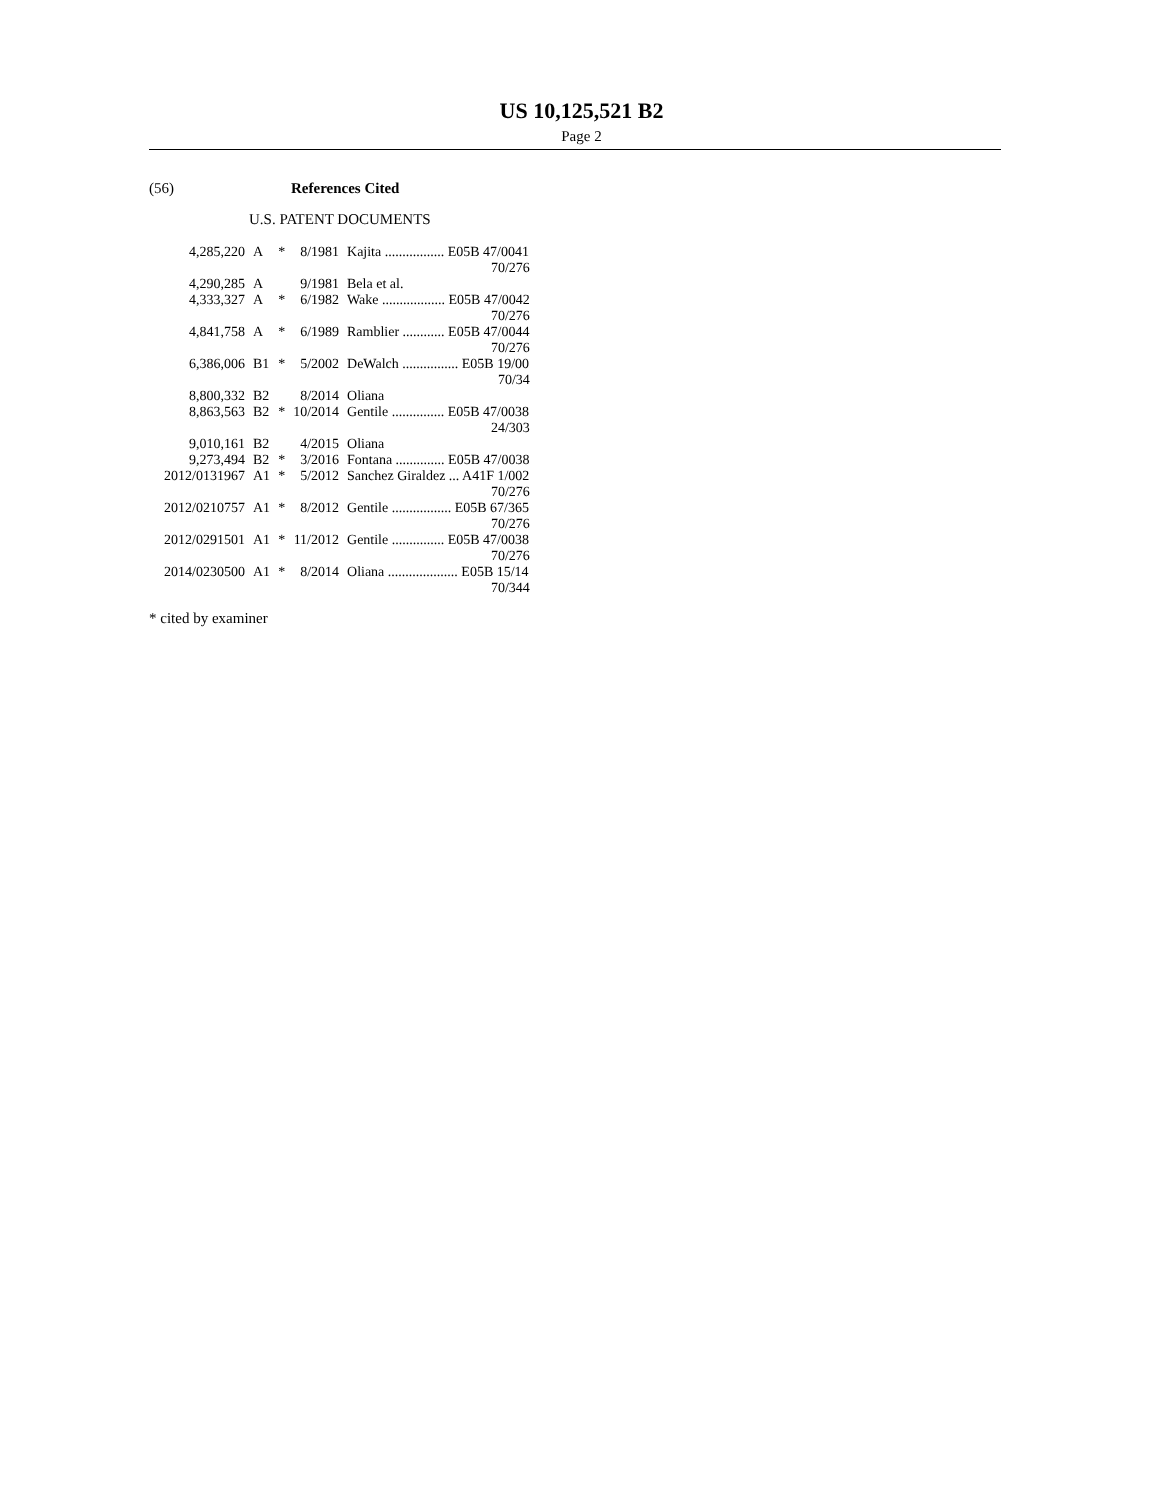US 10,125,521 B2
Page 2
(56) References Cited
U.S. PATENT DOCUMENTS
| 4,285,220 | A | * | 8/1981 | Kajita ................. E05B 47/0041 70/276 |
| 4,290,285 | A | | 9/1981 | Bela et al. |
| 4,333,327 | A | * | 6/1982 | Wake .................. E05B 47/0042 70/276 |
| 4,841,758 | A | * | 6/1989 | Ramblier ............ E05B 47/0044 70/276 |
| 6,386,006 | B1 | * | 5/2002 | DeWalch ................ E05B 19/00 70/34 |
| 8,800,332 | B2 | | 8/2014 | Oliana |
| 8,863,563 | B2 | * | 10/2014 | Gentile ............... E05B 47/0038 24/303 |
| 9,010,161 | B2 | | 4/2015 | Oliana |
| 9,273,494 | B2 | * | 3/2016 | Fontana .............. E05B 47/0038 |
| 2012/0131967 | A1 | * | 5/2012 | Sanchez Giraldez ... A41F 1/002 70/276 |
| 2012/0210757 | A1 | * | 8/2012 | Gentile ................. E05B 67/365 70/276 |
| 2012/0291501 | A1 | * | 11/2012 | Gentile ............... E05B 47/0038 70/276 |
| 2014/0230500 | A1 | * | 8/2014 | Oliana .................... E05B 15/14 70/344 |
* cited by examiner